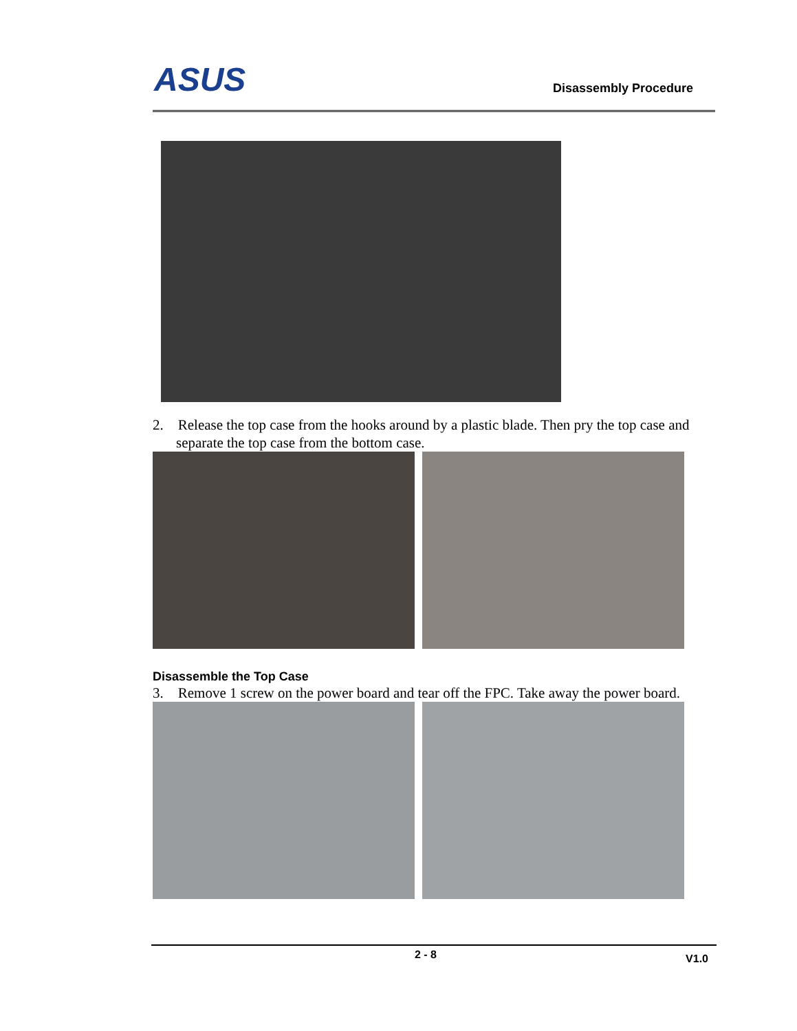ASUS Disassembly Procedure
2. Release the top case from the hooks around by a plastic blade. Then pry the top case and separate the top case from the bottom case.
Disassemble the Top Case
3. Remove 1 screw on the power board and tear off the FPC. Take away the power board.
2 - 8 V1.0